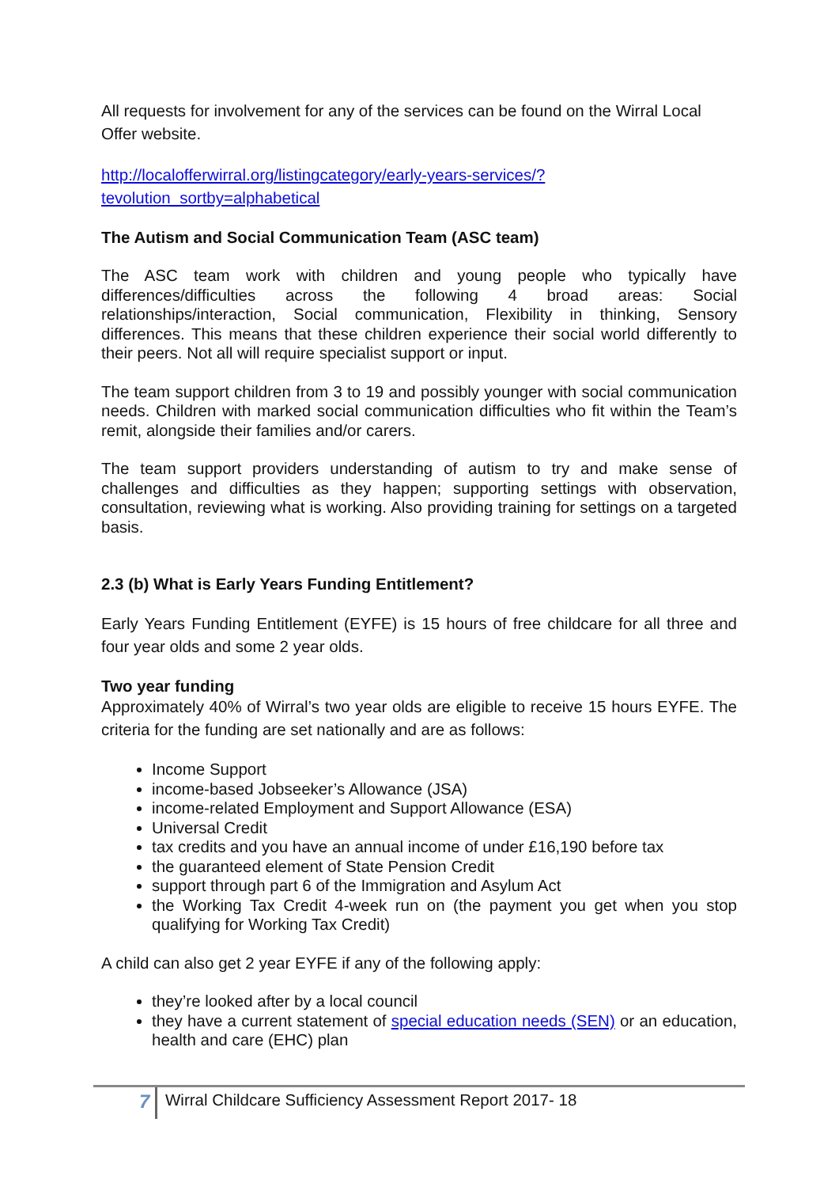All requests for involvement for any of the services can be found on the Wirral Local Offer website.
http://localofferwirral.org/listingcategory/early-years-services/?tevolution_sortby=alphabetical
The Autism and Social Communication Team (ASC team)
The ASC team work with children and young people who typically have differences/difficulties across the following 4 broad areas: Social relationships/interaction, Social communication, Flexibility in thinking, Sensory differences. This means that these children experience their social world differently to their peers. Not all will require specialist support or input.
The team support children from 3 to 19 and possibly younger with social communication needs. Children with marked social communication difficulties who fit within the Team’s remit, alongside their families and/or carers.
The team support providers understanding of autism to try and make sense of challenges and difficulties as they happen; supporting settings with observation, consultation, reviewing what is working. Also providing training for settings on a targeted basis.
2.3 (b) What is Early Years Funding Entitlement?
Early Years Funding Entitlement (EYFE) is 15 hours of free childcare for all three and four year olds and some 2 year olds.
Two year funding
Approximately 40% of Wirral’s two year olds are eligible to receive 15 hours EYFE. The criteria for the funding are set nationally and are as follows:
Income Support
income-based Jobseeker’s Allowance (JSA)
income-related Employment and Support Allowance (ESA)
Universal Credit
tax credits and you have an annual income of under £16,190 before tax
the guaranteed element of State Pension Credit
support through part 6 of the Immigration and Asylum Act
the Working Tax Credit 4-week run on (the payment you get when you stop qualifying for Working Tax Credit)
A child can also get 2 year EYFE if any of the following apply:
they’re looked after by a local council
they have a current statement of special education needs (SEN) or an education, health and care (EHC) plan
7 Wirral Childcare Sufficiency Assessment Report 2017- 18